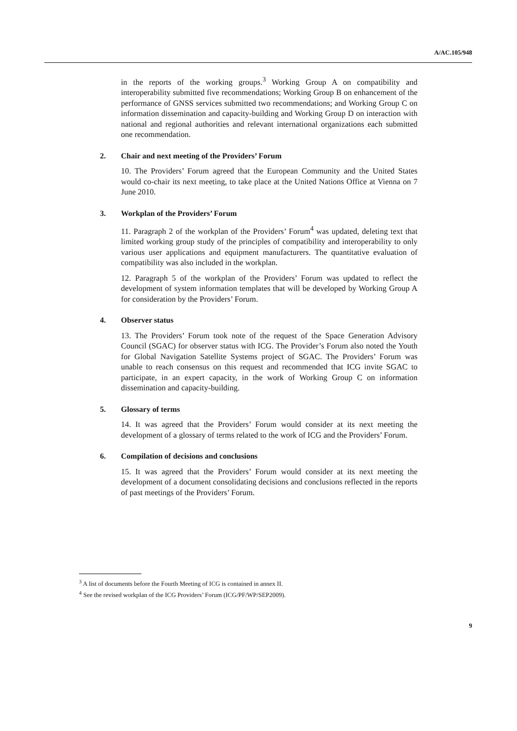A/AC.105/948
in the reports of the working groups.<sup>3</sup> Working Group A on compatibility and interoperability submitted five recommendations; Working Group B on enhancement of the performance of GNSS services submitted two recommendations; and Working Group C on information dissemination and capacity-building and Working Group D on interaction with national and regional authorities and relevant international organizations each submitted one recommendation.
2. Chair and next meeting of the Providers’ Forum
10. The Providers’ Forum agreed that the European Community and the United States would co-chair its next meeting, to take place at the United Nations Office at Vienna on 7 June 2010.
3. Workplan of the Providers’ Forum
11. Paragraph 2 of the workplan of the Providers’ Forum<sup>4</sup> was updated, deleting text that limited working group study of the principles of compatibility and interoperability to only various user applications and equipment manufacturers. The quantitative evaluation of compatibility was also included in the workplan.
12. Paragraph 5 of the workplan of the Providers’ Forum was updated to reflect the development of system information templates that will be developed by Working Group A for consideration by the Providers’ Forum.
4. Observer status
13. The Providers’ Forum took note of the request of the Space Generation Advisory Council (SGAC) for observer status with ICG. The Provider’s Forum also noted the Youth for Global Navigation Satellite Systems project of SGAC. The Providers’ Forum was unable to reach consensus on this request and recommended that ICG invite SGAC to participate, in an expert capacity, in the work of Working Group C on information dissemination and capacity-building.
5. Glossary of terms
14. It was agreed that the Providers’ Forum would consider at its next meeting the development of a glossary of terms related to the work of ICG and the Providers’ Forum.
6. Compilation of decisions and conclusions
15. It was agreed that the Providers’ Forum would consider at its next meeting the development of a document consolidating decisions and conclusions reflected in the reports of past meetings of the Providers’ Forum.
<sup>3</sup> A list of documents before the Fourth Meeting of ICG is contained in annex II.
<sup>4</sup> See the revised workplan of the ICG Providers’ Forum (ICG/PF/WP/SEP2009).
9